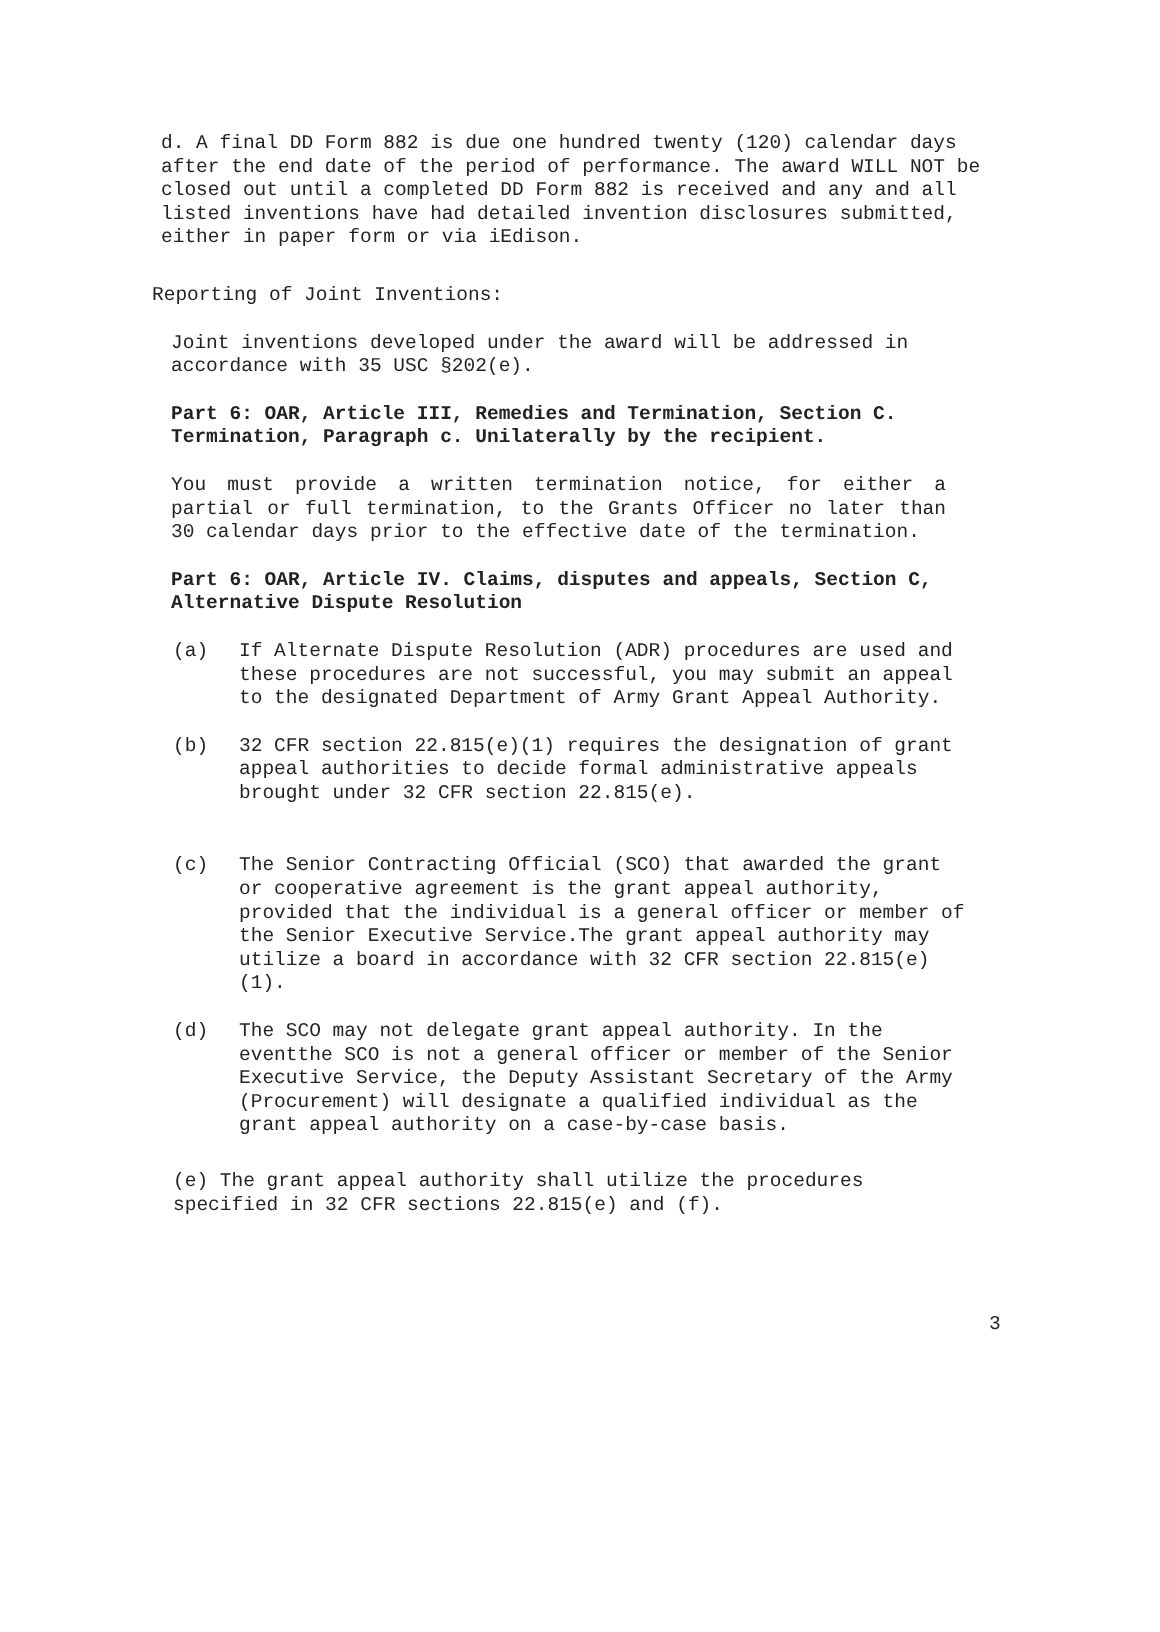d. A final DD Form 882 is due one hundred twenty (120) calendar days after the end date of the period of performance. The award WILL NOT be closed out until a completed DD Form 882 is received and any and all listed inventions have had detailed invention disclosures submitted, either in paper form or via iEdison.
Reporting of Joint Inventions:
Joint inventions developed under the award will be addressed in accordance with 35 USC §202(e).
Part 6: OAR, Article III, Remedies and Termination, Section C. Termination, Paragraph c. Unilaterally by the recipient.
You must provide a written termination notice, for either a partial or full termination, to the Grants Officer no later than 30 calendar days prior to the effective date of the termination.
Part 6: OAR, Article IV. Claims, disputes and appeals, Section C, Alternative Dispute Resolution
(a) If Alternate Dispute Resolution (ADR) procedures are used and these procedures are not successful, you may submit an appeal to the designated Department of Army Grant Appeal Authority.
(b) 32 CFR section 22.815(e)(1) requires the designation of grant appeal authorities to decide formal administrative appeals brought under 32 CFR section 22.815(e).
(c) The Senior Contracting Official (SCO) that awarded the grant or cooperative agreement is the grant appeal authority, provided that the individual is a general officer or member of the Senior Executive Service.The grant appeal authority may utilize a board in accordance with 32 CFR section 22.815(e)(1).
(d) The SCO may not delegate grant appeal authority. In the eventthe SCO is not a general officer or member of the Senior Executive Service, the Deputy Assistant Secretary of the Army (Procurement) will designate a qualified individual as the grant appeal authority on a case-by-case basis.
(e) The grant appeal authority shall utilize the procedures specified in 32 CFR sections 22.815(e) and (f).
3